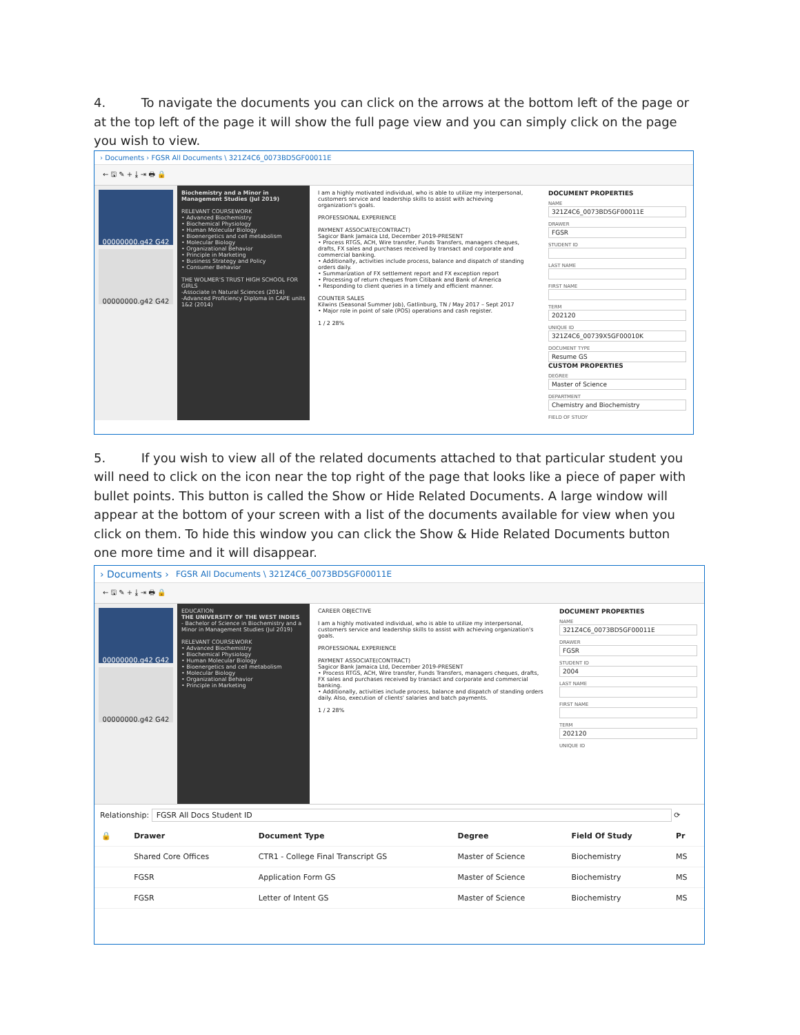4. To navigate the documents you can click on the arrows at the bottom left of the page or at the top left of the page it will show the full page view and you can simply click on the page you wish to view.
› Documents › FGSR All Documents \ 321Z4C6_0073BD5GF00011E
← 🖫 ✎ + ⤓ ⇥ 🖶 🔒
00000000.g42 G42
00000000.g42 G42
Biochemistry and a Minor in Management Studies (Jul 2019)
RELEVANT COURSEWORK
• Advanced Biochemistry
• Biochemical Physiology
• Human Molecular Biology
• Bioenergetics and cell metabolism
• Molecular Biology
• Organizational Behavior
• Principle in Marketing
• Business Strategy and Policy
• Consumer Behavior
THE WOLMER'S TRUST HIGH SCHOOL FOR GIRLS
-Associate in Natural Sciences (2014)
-Advanced Proficiency Diploma in CAPE units 1&2 (2014)
I am a highly motivated individual, who is able to utilize my interpersonal, customers service and leadership skills to assist with achieving organization's goals.
PROFESSIONAL EXPERIENCE
PAYMENT ASSOCIATE(CONTRACT)
Sagicor Bank Jamaica Ltd, December 2019-PRESENT
• Process RTGS, ACH, Wire transfer, Funds Transfers, managers cheques, drafts, FX sales and purchases received by transact and corporate and commercial banking.
• Additionally, activities include process, balance and dispatch of standing orders daily.
• Summarization of FX settlement report and FX exception report
• Processing of return cheques from Citibank and Bank of America
• Responding to client queries in a timely and efficient manner.
COUNTER SALES
Kilwins (Seasonal Summer Job), Gatlinburg, TN / May 2017 – Sept 2017
• Major role in point of sale (POS) operations and cash register.
1 / 2 28%
DOCUMENT PROPERTIES
NAME
321Z4C6_0073BD5GF00011E
DRAWER
FGSR
STUDENT ID
LAST NAME
FIRST NAME
TERM
202120
UNIQUE ID
321Z4C6_00739X5GF00010K
DOCUMENT TYPE
Resume GS
CUSTOM PROPERTIES
DEGREE
Master of Science
DEPARTMENT
Chemistry and Biochemistry
FIELD OF STUDY
5. If you wish to view all of the related documents attached to that particular student you will need to click on the icon near the top right of the page that looks like a piece of paper with bullet points. This button is called the Show or Hide Related Documents. A large window will appear at the bottom of your screen with a list of the documents available for view when you click on them. To hide this window you can click the Show & Hide Related Documents button one more time and it will disappear.
› Documents › FGSR All Documents \ 321Z4C6_0073BD5GF00011E
← 🖫 ✎ + ⤓ ⇥ 🖶 🔒
00000000.g42 G42
00000000.g42 G42
EDUCATION
THE UNIVERSITY OF THE WEST INDIES
- Bachelor of Science in Biochemistry and a Minor in Management Studies (Jul 2019)
RELEVANT COURSEWORK
• Advanced Biochemistry
• Biochemical Physiology
• Human Molecular Biology
• Bioenergetics and cell metabolism
• Molecular Biology
• Organizational Behavior
• Principle in Marketing
CAREER OBJECTIVE
I am a highly motivated individual, who is able to utilize my interpersonal, customers service and leadership skills to assist with achieving organization's goals.
PROFESSIONAL EXPERIENCE
PAYMENT ASSOCIATE(CONTRACT)
Sagicor Bank Jamaica Ltd, December 2019-PRESENT
• Process RTGS, ACH, Wire transfer, Funds Transfers, managers cheques, drafts, FX sales and purchases received by transact and corporate and commercial banking.
• Additionally, activities include process, balance and dispatch of standing orders daily. Also, execution of clients' salaries and batch payments.
1 / 2 28%
DOCUMENT PROPERTIES
NAME
321Z4C6_0073BD5GF00011E
DRAWER
FGSR
STUDENT ID
2004
LAST NAME
FIRST NAME
TERM
202120
UNIQUE ID
Relationship: FGSR All Docs Student ID ⟳
| 🔒 | Drawer | Document Type | Degree | Field Of Study | Pr |
| --- | --- | --- | --- | --- | --- |
| | Shared Core Offices | CTR1 - College Final Transcript GS | Master of Science | Biochemistry | MS |
| | FGSR | Application Form GS | Master of Science | Biochemistry | MS |
| | FGSR | Letter of Intent GS | Master of Science | Biochemistry | MS |